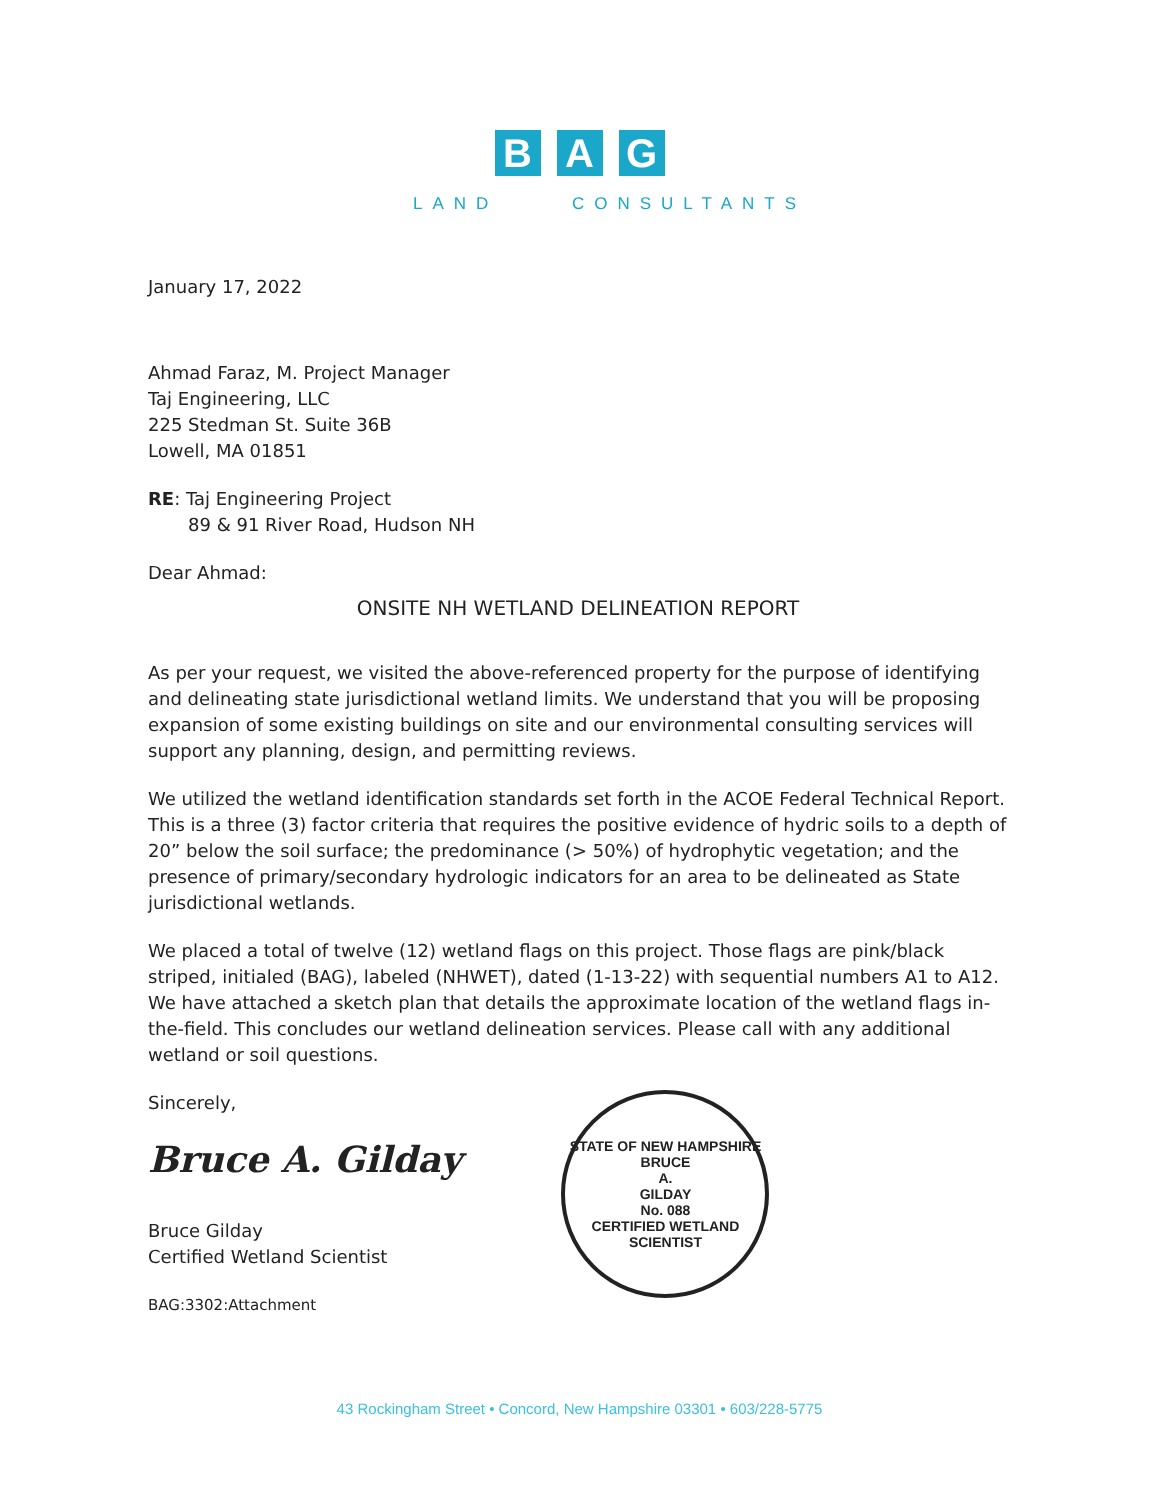B A G
LAND CONSULTANTS
January 17, 2022
Ahmad Faraz, M. Project Manager
Taj Engineering, LLC
225 Stedman St. Suite 36B
Lowell, MA 01851
RE: Taj Engineering Project
89 & 91 River Road, Hudson NH
Dear Ahmad:
ONSITE NH WETLAND DELINEATION REPORT
As per your request, we visited the above-referenced property for the purpose of identifying and delineating state jurisdictional wetland limits. We understand that you will be proposing expansion of some existing buildings on site and our environmental consulting services will support any planning, design, and permitting reviews.
We utilized the wetland identification standards set forth in the ACOE Federal Technical Report. This is a three (3) factor criteria that requires the positive evidence of hydric soils to a depth of 20” below the soil surface; the predominance (> 50%) of hydrophytic vegetation; and the presence of primary/secondary hydrologic indicators for an area to be delineated as State jurisdictional wetlands.
We placed a total of twelve (12) wetland flags on this project. Those flags are pink/black striped, initialed (BAG), labeled (NHWET), dated (1-13-22) with sequential numbers A1 to A12. We have attached a sketch plan that details the approximate location of the wetland flags in-the-field. This concludes our wetland delineation services. Please call with any additional wetland or soil questions.
Sincerely,
Bruce A. Gilday
Bruce Gilday
Certified Wetland Scientist
BAG:3302:Attachment
STATE OF NEW HAMPSHIRE
BRUCE
A.
GILDAY
No. 088
CERTIFIED WETLAND SCIENTIST
43 Rockingham Street • Concord, New Hampshire 03301 • 603/228-5775